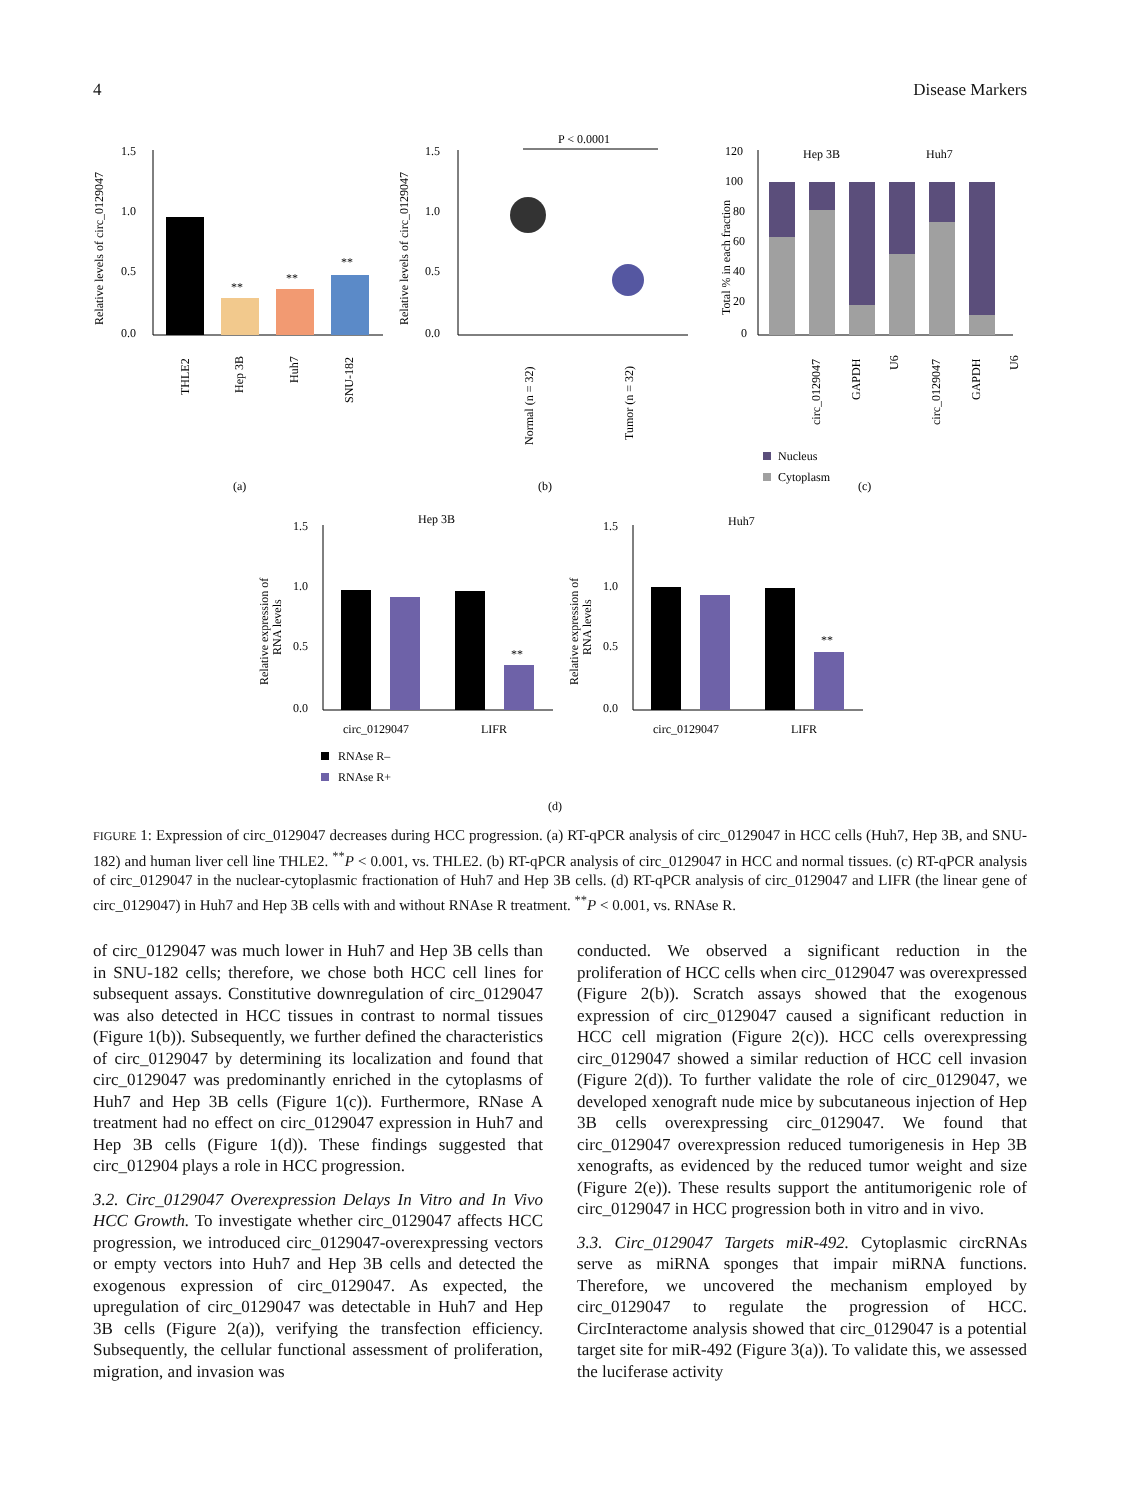4 Disease Markers
1.5
1.0
0.5
0.0
**
**
**
Relative levels of circ_0129047
THLE2
Hep 3B
Huh7
SNU-182
(a)
1.5
1.0
0.5
0.0
P < 0.0001
Relative levels of circ_0129047
Normal (n = 32)
Tumor (n = 32)
(b)
120
100
80
60
40
20
0
Hep 3B
Huh7
Total % in each fraction
circ_0129047
GAPDH
U6
circ_0129047
GAPDH
U6
Nucleus
Cytoplasm
(c)
1.5
1.0
0.5
0.0
Hep 3B
**
circ_0129047
LIFR
Relative expression of
RNA levels
1.5
1.0
0.5
0.0
Huh7
**
circ_0129047
LIFR
Relative expression of
RNA levels
RNAse R–
RNAse R+
(d)
FIGURE 1: Expression of circ_0129047 decreases during HCC progression. (a) RT-qPCR analysis of circ_0129047 in HCC cells (Huh7, Hep 3B, and SNU-182) and human liver cell line THLE2. <sup>**</sup>P < 0.001, vs. THLE2. (b) RT-qPCR analysis of circ_0129047 in HCC and normal tissues. (c) RT-qPCR analysis of circ_0129047 in the nuclear-cytoplasmic fractionation of Huh7 and Hep 3B cells. (d) RT-qPCR analysis of circ_0129047 and LIFR (the linear gene of circ_0129047) in Huh7 and Hep 3B cells with and without RNAse R treatment. <sup>**</sup>P < 0.001, vs. RNAse R.
of circ_0129047 was much lower in Huh7 and Hep 3B cells than in SNU-182 cells; therefore, we chose both HCC cell lines for subsequent assays. Constitutive downregulation of circ_0129047 was also detected in HCC tissues in contrast to normal tissues (Figure 1(b)). Subsequently, we further defined the characteristics of circ_0129047 by determining its localization and found that circ_0129047 was predominantly enriched in the cytoplasms of Huh7 and Hep 3B cells (Figure 1(c)). Furthermore, RNase A treatment had no effect on circ_0129047 expression in Huh7 and Hep 3B cells (Figure 1(d)). These findings suggested that circ_012904 plays a role in HCC progression.
3.2. Circ_0129047 Overexpression Delays In Vitro and In Vivo HCC Growth. To investigate whether circ_0129047 affects HCC progression, we introduced circ_0129047-overexpressing vectors or empty vectors into Huh7 and Hep 3B cells and detected the exogenous expression of circ_0129047. As expected, the upregulation of circ_0129047 was detectable in Huh7 and Hep 3B cells (Figure 2(a)), verifying the transfection efficiency. Subsequently, the cellular functional assessment of proliferation, migration, and invasion was
conducted. We observed a significant reduction in the proliferation of HCC cells when circ_0129047 was overexpressed (Figure 2(b)). Scratch assays showed that the exogenous expression of circ_0129047 caused a significant reduction in HCC cell migration (Figure 2(c)). HCC cells overexpressing circ_0129047 showed a similar reduction of HCC cell invasion (Figure 2(d)). To further validate the role of circ_0129047, we developed xenograft nude mice by subcutaneous injection of Hep 3B cells overexpressing circ_0129047. We found that circ_0129047 overexpression reduced tumorigenesis in Hep 3B xenografts, as evidenced by the reduced tumor weight and size (Figure 2(e)). These results support the antitumorigenic role of circ_0129047 in HCC progression both in vitro and in vivo.
3.3. Circ_0129047 Targets miR-492. Cytoplasmic circRNAs serve as miRNA sponges that impair miRNA functions. Therefore, we uncovered the mechanism employed by circ_0129047 to regulate the progression of HCC. CircInteractome analysis showed that circ_0129047 is a potential target site for miR-492 (Figure 3(a)). To validate this, we assessed the luciferase activity